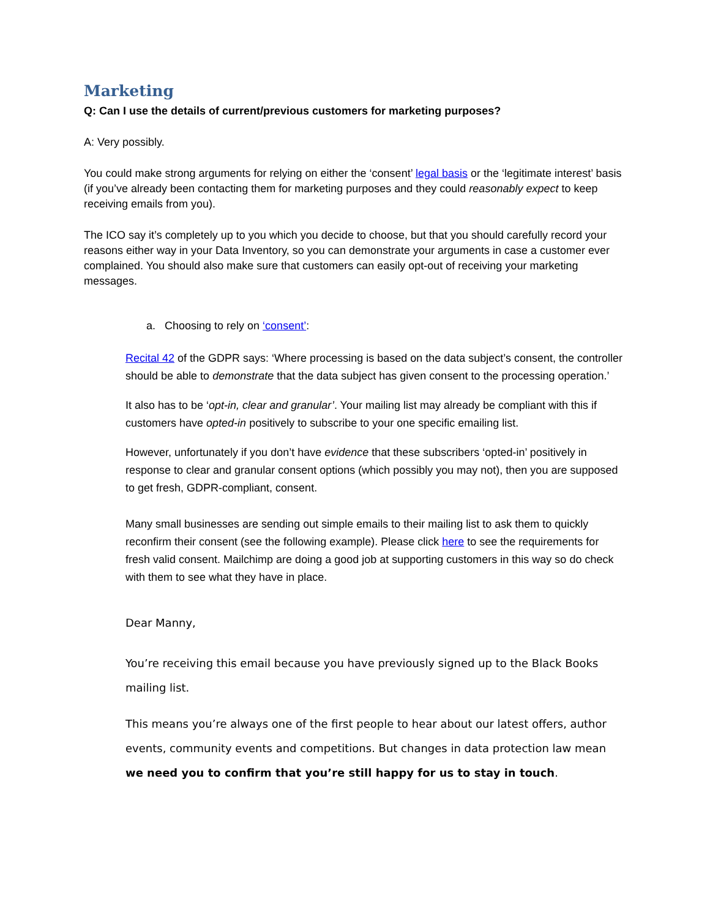Marketing
Q: Can I use the details of current/previous customers for marketing purposes?
A: Very possibly.
You could make strong arguments for relying on either the ‘consent’ legal basis or the ‘legitimate interest’ basis (if you’ve already been contacting them for marketing purposes and they could reasonably expect to keep receiving emails from you).
The ICO say it’s completely up to you which you decide to choose, but that you should carefully record your reasons either way in your Data Inventory, so you can demonstrate your arguments in case a customer ever complained. You should also make sure that customers can easily opt-out of receiving your marketing messages.
a. Choosing to rely on ‘consent’:
Recital 42 of the GDPR says: ‘Where processing is based on the data subject’s consent, the controller should be able to demonstrate that the data subject has given consent to the processing operation.’
It also has to be ‘opt-in, clear and granular’. Your mailing list may already be compliant with this if customers have opted-in positively to subscribe to your one specific emailing list.
However, unfortunately if you don’t have evidence that these subscribers ‘opted-in’ positively in response to clear and granular consent options (which possibly you may not), then you are supposed to get fresh, GDPR-compliant, consent.
Many small businesses are sending out simple emails to their mailing list to ask them to quickly reconfirm their consent (see the following example). Please click here to see the requirements for fresh valid consent. Mailchimp are doing a good job at supporting customers in this way so do check with them to see what they have in place.
Dear Manny,
You’re receiving this email because you have previously signed up to the Black Books mailing list.
This means you’re always one of the first people to hear about our latest offers, author events, community events and competitions. But changes in data protection law mean we need you to confirm that you’re still happy for us to stay in touch.